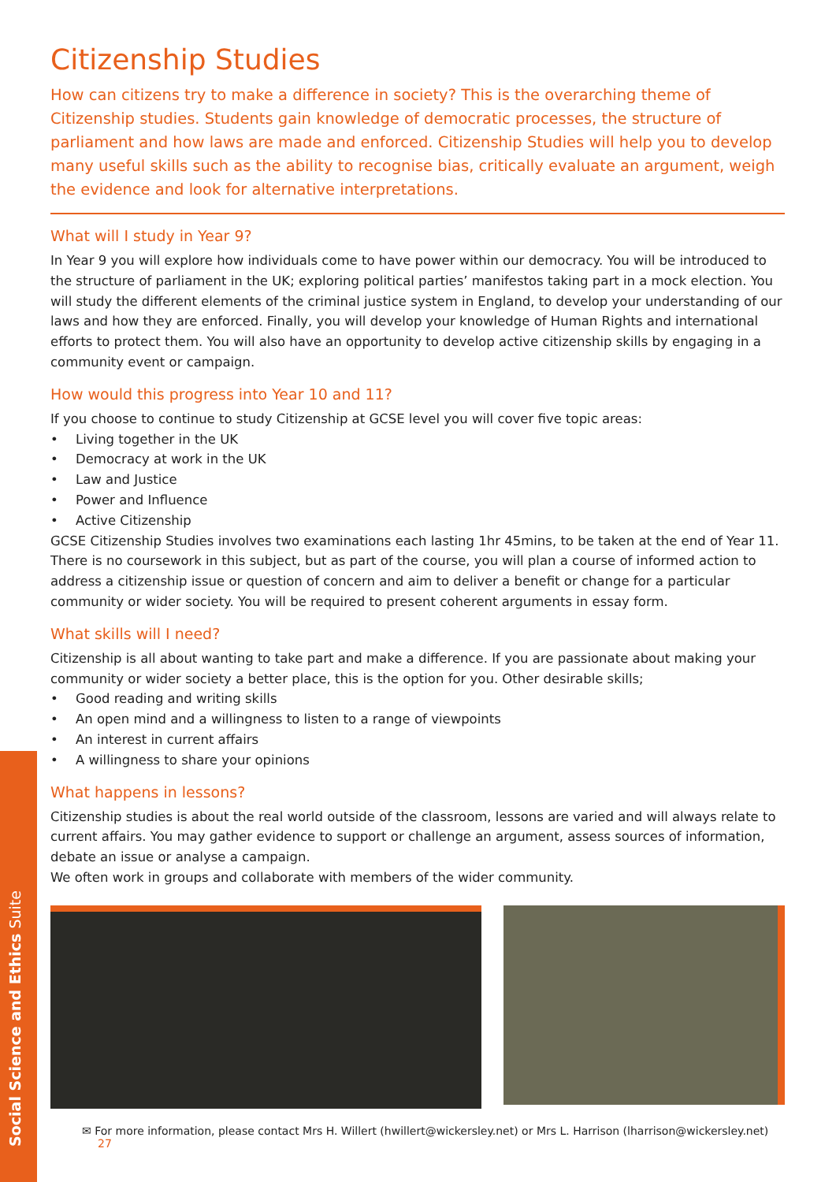Social Science and Ethics Suite
Citizenship Studies
How can citizens try to make a difference in society? This is the overarching theme of Citizenship studies. Students gain knowledge of democratic processes, the structure of parliament and how laws are made and enforced. Citizenship Studies will help you to develop many useful skills such as the ability to recognise bias, critically evaluate an argument, weigh the evidence and look for alternative interpretations.
What will I study in Year 9?
In Year 9 you will explore how individuals come to have power within our democracy. You will be introduced to the structure of parliament in the UK; exploring political parties’ manifestos taking part in a mock election. You will study the different elements of the criminal justice system in England, to develop your understanding of our laws and how they are enforced. Finally, you will develop your knowledge of Human Rights and international efforts to protect them. You will also have an opportunity to develop active citizenship skills by engaging in a community event or campaign.
How would this progress into Year 10 and 11?
If you choose to continue to study Citizenship at GCSE level you will cover five topic areas:
• Living together in the UK
• Democracy at work in the UK
• Law and Justice
• Power and Influence
• Active Citizenship
GCSE Citizenship Studies involves two examinations each lasting 1hr 45mins, to be taken at the end of Year 11. There is no coursework in this subject, but as part of the course, you will plan a course of informed action to address a citizenship issue or question of concern and aim to deliver a benefit or change for a particular community or wider society. You will be required to present coherent arguments in essay form.
What skills will I need?
Citizenship is all about wanting to take part and make a difference. If you are passionate about making your community or wider society a better place, this is the option for you. Other desirable skills;
• Good reading and writing skills
• An open mind and a willingness to listen to a range of viewpoints
• An interest in current affairs
• A willingness to share your opinions
What happens in lessons?
Citizenship studies is about the real world outside of the classroom, lessons are varied and will always relate to current affairs. You may gather evidence to support or challenge an argument, assess sources of information, debate an issue or analyse a campaign.
We often work in groups and collaborate with members of the wider community.
✉ For more information, please contact Mrs H. Willert (hwillert@wickersley.net) or Mrs L. Harrison (lharrison@wickersley.net) 27